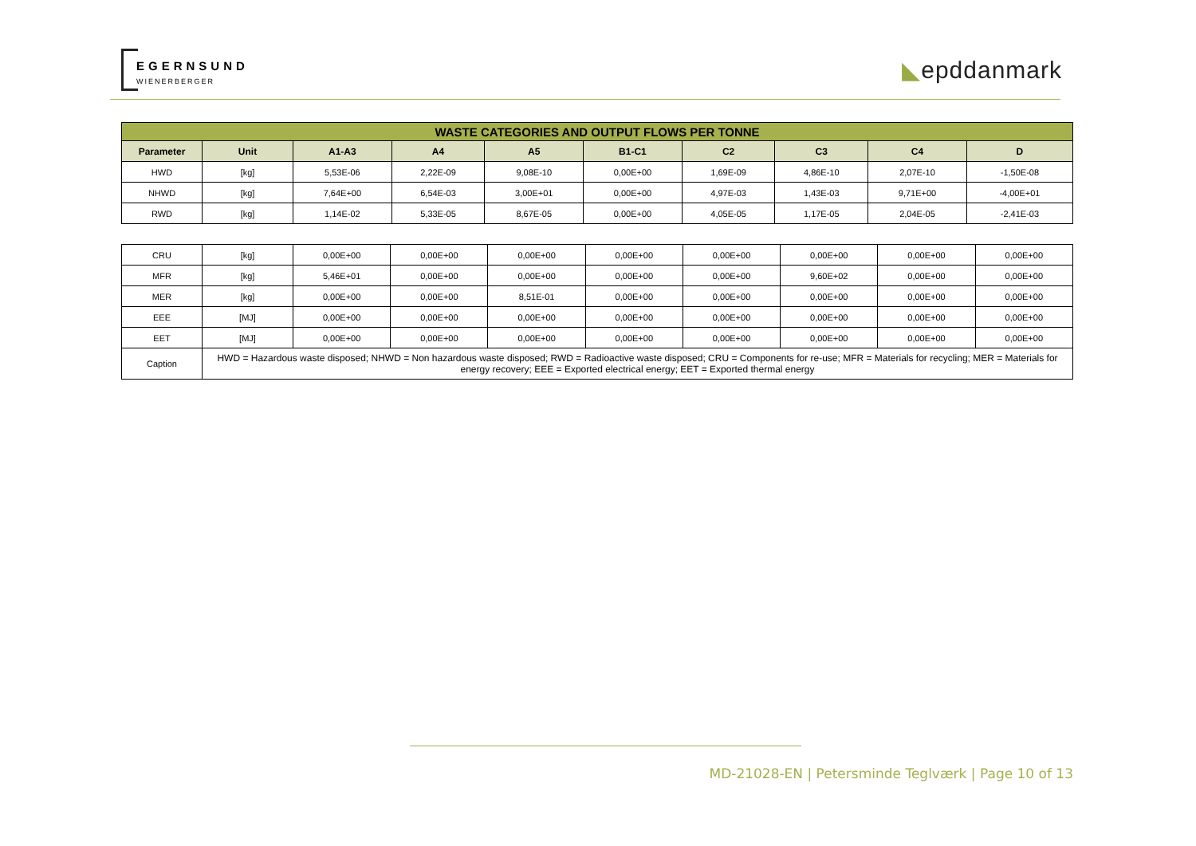EGERNSUND
WIENERBERGER
◣epddanmark
| WASTE CATEGORIES AND OUTPUT FLOWS PER TONNE | | | | | | | | | |
| --- | --- | --- | --- | --- | --- | --- | --- | --- | --- |
| Parameter | Unit | A1-A3 | A4 | A5 | B1-C1 | C2 | C3 | C4 | D |
| HWD | [kg] | 5,53E-06 | 2,22E-09 | 9,08E-10 | 0,00E+00 | 1,69E-09 | 4,86E-10 | 2,07E-10 | -1,50E-08 |
| NHWD | [kg] | 7,64E+00 | 6,54E-03 | 3,00E+01 | 0,00E+00 | 4,97E-03 | 1,43E-03 | 9,71E+00 | -4,00E+01 |
| RWD | [kg] | 1,14E-02 | 5,33E-05 | 8,67E-05 | 0,00E+00 | 4,05E-05 | 1,17E-05 | 2,04E-05 | -2,41E-03 |
| CRU | [kg] | 0,00E+00 | 0,00E+00 | 0,00E+00 | 0,00E+00 | 0,00E+00 | 0,00E+00 | 0,00E+00 | 0,00E+00 |
| MFR | [kg] | 5,46E+01 | 0,00E+00 | 0,00E+00 | 0,00E+00 | 0,00E+00 | 9,60E+02 | 0,00E+00 | 0,00E+00 |
| MER | [kg] | 0,00E+00 | 0,00E+00 | 8,51E-01 | 0,00E+00 | 0,00E+00 | 0,00E+00 | 0,00E+00 | 0,00E+00 |
| EEE | [MJ] | 0,00E+00 | 0,00E+00 | 0,00E+00 | 0,00E+00 | 0,00E+00 | 0,00E+00 | 0,00E+00 | 0,00E+00 |
| EET | [MJ] | 0,00E+00 | 0,00E+00 | 0,00E+00 | 0,00E+00 | 0,00E+00 | 0,00E+00 | 0,00E+00 | 0,00E+00 |
| Caption | HWD = Hazardous waste disposed; NHWD = Non hazardous waste disposed; RWD = Radioactive waste disposed; CRU = Components for re-use; MFR = Materials for recycling; MER = Materials for energy recovery; EEE = Exported electrical energy; EET = Exported thermal energy | | | | | | | | |
MD-21028-EN | Petersminde Teglværk | Page 10 of 13